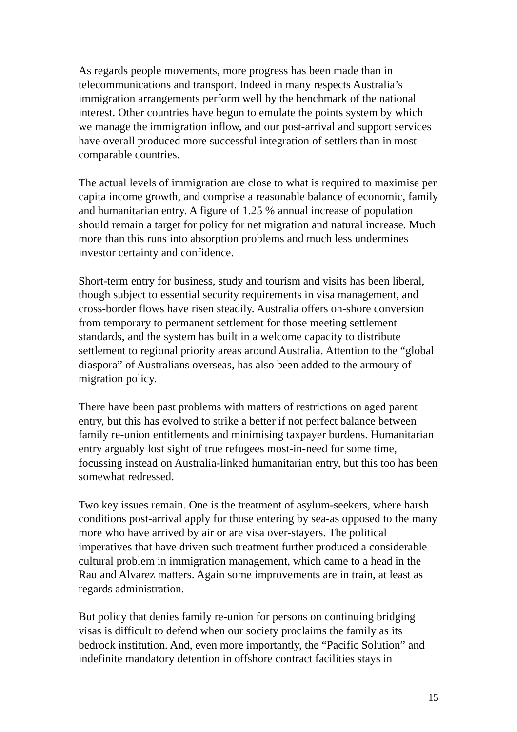As regards people movements, more progress has been made than in telecommunications and transport. Indeed in many respects Australia’s immigration arrangements perform well by the benchmark of the national interest. Other countries have begun to emulate the points system by which we manage the immigration inflow, and our post-arrival and support services have overall produced more successful integration of settlers than in most comparable countries.
The actual levels of immigration are close to what is required to maximise per capita income growth, and comprise a reasonable balance of economic, family and humanitarian entry. A figure of 1.25 % annual increase of population should remain a target for policy for net migration and natural increase. Much more than this runs into absorption problems and much less undermines investor certainty and confidence.
Short-term entry for business, study and tourism and visits has been liberal, though subject to essential security requirements in visa management, and cross-border flows have risen steadily. Australia offers on-shore conversion from temporary to permanent settlement for those meeting settlement standards, and the system has built in a welcome capacity to distribute settlement to regional priority areas around Australia. Attention to the “global diaspora” of Australians overseas, has also been added to the armoury of migration policy.
There have been past problems with matters of restrictions on aged parent entry, but this has evolved to strike a better if not perfect balance between family re-union entitlements and minimising taxpayer burdens. Humanitarian entry arguably lost sight of true refugees most-in-need for some time, focussing instead on Australia-linked humanitarian entry, but this too has been somewhat redressed.
Two key issues remain. One is the treatment of asylum-seekers, where harsh conditions post-arrival apply for those entering by sea-as opposed to the many more who have arrived by air or are visa over-stayers. The political imperatives that have driven such treatment further produced a considerable cultural problem in immigration management, which came to a head in the Rau and Alvarez matters. Again some improvements are in train, at least as regards administration.
But policy that denies family re-union for persons on continuing bridging visas is difficult to defend when our society proclaims the family as its bedrock institution. And, even more importantly, the “Pacific Solution” and indefinite mandatory detention in offshore contract facilities stays in
15